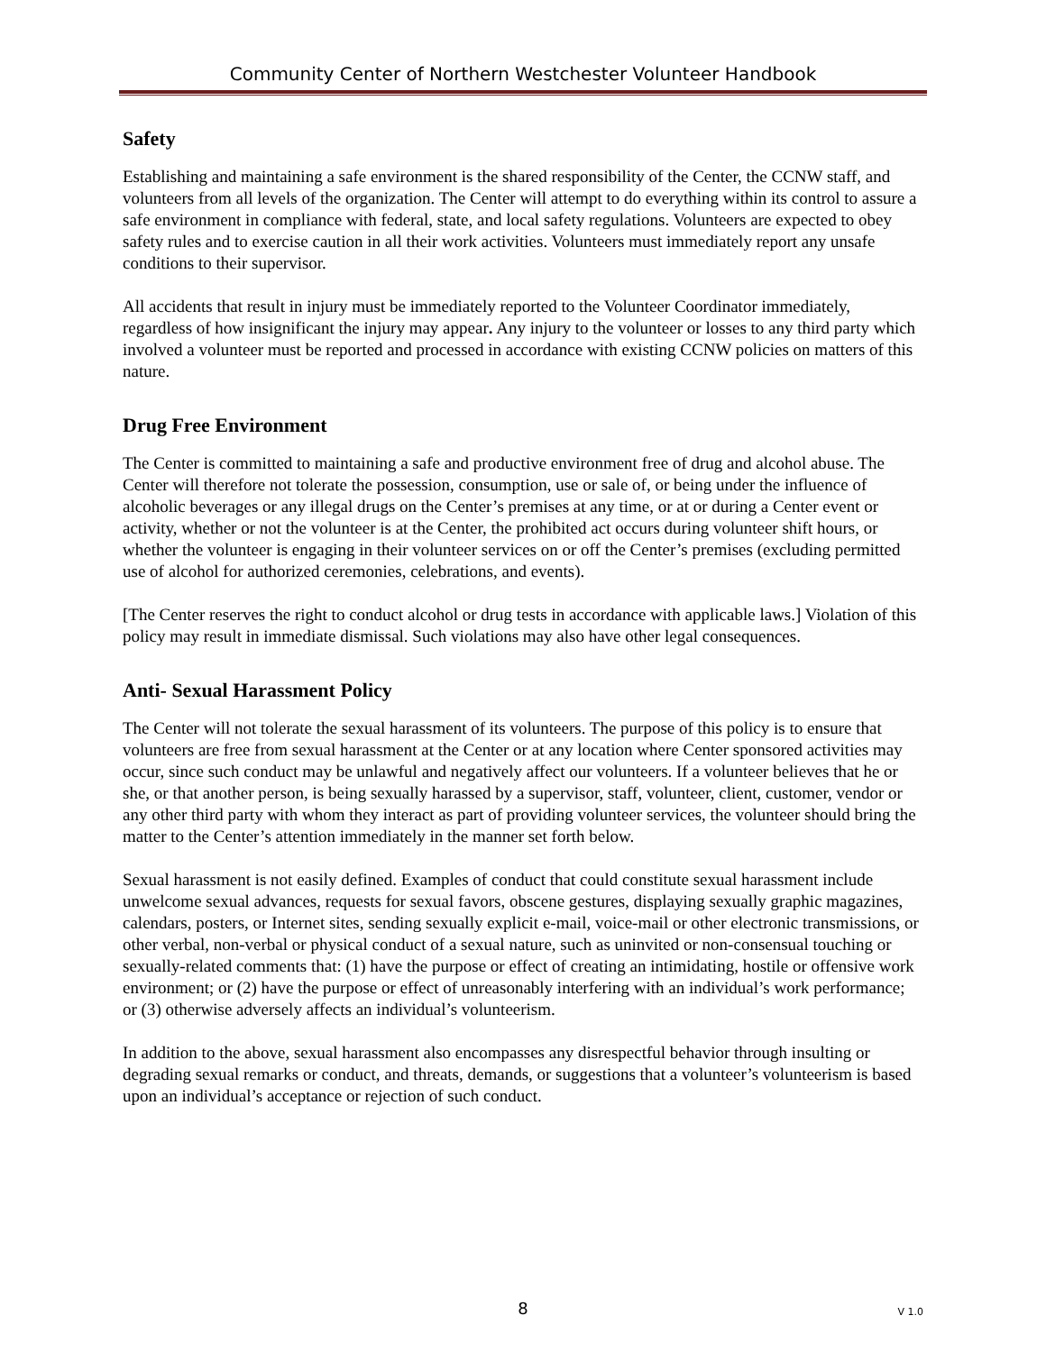Community Center of Northern Westchester Volunteer Handbook
Safety
Establishing and maintaining a safe environment is the shared responsibility of the Center, the CCNW staff, and volunteers from all levels of the organization. The Center will attempt to do everything within its control to assure a safe environment in compliance with federal, state, and local safety regulations. Volunteers are expected to obey safety rules and to exercise caution in all their work activities. Volunteers must immediately report any unsafe conditions to their supervisor.
All accidents that result in injury must be immediately reported to the Volunteer Coordinator immediately, regardless of how insignificant the injury may appear. Any injury to the volunteer or losses to any third party which involved a volunteer must be reported and processed in accordance with existing CCNW policies on matters of this nature.
Drug Free Environment
The Center is committed to maintaining a safe and productive environment free of drug and alcohol abuse. The Center will therefore not tolerate the possession, consumption, use or sale of, or being under the influence of alcoholic beverages or any illegal drugs on the Center’s premises at any time, or at or during a Center event or activity, whether or not the volunteer is at the Center, the prohibited act occurs during volunteer shift hours, or whether the volunteer is engaging in their volunteer services on or off the Center’s premises (excluding permitted use of alcohol for authorized ceremonies, celebrations, and events).
[The Center reserves the right to conduct alcohol or drug tests in accordance with applicable laws.] Violation of this policy may result in immediate dismissal. Such violations may also have other legal consequences.
Anti- Sexual Harassment Policy
The Center will not tolerate the sexual harassment of its volunteers. The purpose of this policy is to ensure that volunteers are free from sexual harassment at the Center or at any location where Center sponsored activities may occur, since such conduct may be unlawful and negatively affect our volunteers. If a volunteer believes that he or she, or that another person, is being sexually harassed by a supervisor, staff, volunteer, client, customer, vendor or any other third party with whom they interact as part of providing volunteer services, the volunteer should bring the matter to the Center’s attention immediately in the manner set forth below.
Sexual harassment is not easily defined. Examples of conduct that could constitute sexual harassment include unwelcome sexual advances, requests for sexual favors, obscene gestures, displaying sexually graphic magazines, calendars, posters, or Internet sites, sending sexually explicit e-mail, voice-mail or other electronic transmissions, or other verbal, non-verbal or physical conduct of a sexual nature, such as uninvited or non-consensual touching or sexually-related comments that: (1) have the purpose or effect of creating an intimidating, hostile or offensive work environment; or (2) have the purpose or effect of unreasonably interfering with an individual’s work performance; or (3) otherwise adversely affects an individual’s volunteerism.
In addition to the above, sexual harassment also encompasses any disrespectful behavior through insulting or degrading sexual remarks or conduct, and threats, demands, or suggestions that a volunteer’s volunteerism is based upon an individual’s acceptance or rejection of such conduct.
8
V 1.0